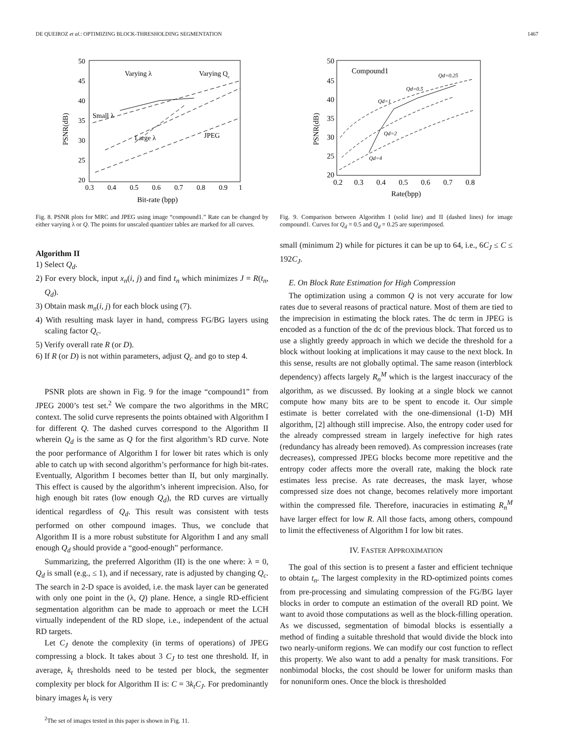DE QUEIROZ et al.: OPTIMIZING BLOCK-THRESHOLDING SEGMENTATION 1467
50
45
40
35
30
25
20
0.3
0.4
0.5
0.6
0.7
0.8
0.9
1
Bit-rate (bpp)
PSNR(dB)
Varying λ
Varying Qc
Small λ
Large λ
JPEG
Fig. 8. PSNR plots for MRC and JPEG using image “compound1.” Rate can be changed by either varying λ or Q. The points for unscaled quantizer tables are marked for all curves.
Algorithm II
1) Select Q<sub>d</sub>.
2) For every block, input x<sub>n</sub>(i, j) and find t<sub>n</sub> which minimizes J = R(t<sub>n</sub>, Q<sub>d</sub>).
3) Obtain mask m<sub>n</sub>(i, j) for each block using (7).
4) With resulting mask layer in hand, compress FG/BG layers using scaling factor Q<sub>c</sub>.
5) Verify overall rate R (or D).
6) If R (or D) is not within parameters, adjust Q<sub>c</sub> and go to step 4.
PSNR plots are shown in Fig. 9 for the image “compound1” from JPEG 2000’s test set.<sup>2</sup> We compare the two algorithms in the MRC context. The solid curve represents the points obtained with Algorithm I for different Q. The dashed curves correspond to the Algorithm II wherein Q<sub>d</sub> is the same as Q for the first algorithm’s RD curve. Note the poor performance of Algorithm I for lower bit rates which is only able to catch up with second algorithm’s performance for high bit-rates. Eventually, Algorithm I becomes better than II, but only marginally. This effect is caused by the algorithm’s inherent imprecision. Also, for high enough bit rates (low enough Q<sub>d</sub>), the RD curves are virtually identical regardless of Q<sub>d</sub>. This result was consistent with tests performed on other compound images. Thus, we conclude that Algorithm II is a more robust substitute for Algorithm I and any small enough Q<sub>d</sub> should provide a “good-enough” performance.
Summarizing, the preferred Algorithm (II) is the one where: λ = 0, Q<sub>d</sub> is small (e.g., ≤ 1), and if necessary, rate is adjusted by changing Q<sub>c</sub>. The search in 2-D space is avoided, i.e. the mask layer can be generated with only one point in the (λ, Q) plane. Hence, a single RD-efficient segmentation algorithm can be made to approach or meet the LCH virtually independent of the RD slope, i.e., independent of the actual RD targets.
Let C<sub>J</sub> denote the complexity (in terms of operations) of JPEG compressing a block. It takes about 3 C<sub>J</sub> to test one threshold. If, in average, k<sub>t</sub> thresholds need to be tested per block, the segmenter complexity per block for Algorithm II is: C = 3k<sub>t</sub>C<sub>J</sub>. For predominantly binary images k<sub>t</sub> is very
<sup>2</sup> The set of images tested in this paper is shown in Fig. 11.
50
45
40
35
30
25
20
0.2
0.3
0.4
0.5
0.6
0.7
0.8
Rate(bpp)
PSNR(dB)
Compound1
Qd=0.25
Qd=0.5
Qd=1
Qd=2
Qd=4
Fig. 9. Comparison between Algorithm I (solid line) and II (dashed lines) for image compound1. Curves for Q<sub>d</sub> = 0.5 and Q<sub>d</sub> = 0.25 are superimposed.
small (minimum 2) while for pictures it can be up to 64, i.e., 6C<sub>J</sub> ≤ C ≤ 192C<sub>J</sub>.
E. On Block Rate Estimation for High Compression
The optimization using a common Q is not very accurate for low rates due to several reasons of practical nature. Most of them are tied to the imprecision in estimating the block rates. The dc term in JPEG is encoded as a function of the dc of the previous block. That forced us to use a slightly greedy approach in which we decide the threshold for a block without looking at implications it may cause to the next block. In this sense, results are not globally optimal. The same reason (interblock dependency) affects largely R<sub>n</sub><sup>M</sup> which is the largest inaccuracy of the algorithm, as we discussed. By looking at a single block we cannot compute how many bits are to be spent to encode it. Our simple estimate is better correlated with the one-dimensional (1-D) MH algorithm, [2] although still imprecise. Also, the entropy coder used for the already compressed stream in largely inefective for high rates (redundancy has already been removed). As compression increases (rate decreases), compressed JPEG blocks become more repetitive and the entropy coder affects more the overall rate, making the block rate estimates less precise. As rate decreases, the mask layer, whose compressed size does not change, becomes relatively more important within the compressed file. Therefore, inacuracies in estimating R<sub>n</sub><sup>M</sup> have larger effect for low R. All those facts, among others, compound to limit the effectiveness of Algorithm I for low bit rates.
IV. FASTER APPROXIMATION
The goal of this section is to present a faster and efficient technique to obtain t<sub>n</sub>. The largest complexity in the RD-optimized points comes from pre-processing and simulating compression of the FG/BG layer blocks in order to compute an estimation of the overall RD point. We want to avoid those computations as well as the block-filling operation. As we discussed, segmentation of bimodal blocks is essentially a method of finding a suitable threshold that would divide the block into two nearly-uniform regions. We can modify our cost function to reflect this property. We also want to add a penalty for mask transitions. For nonbimodal blocks, the cost should be lower for uniform masks than for nonuniform ones. Once the block is thresholded